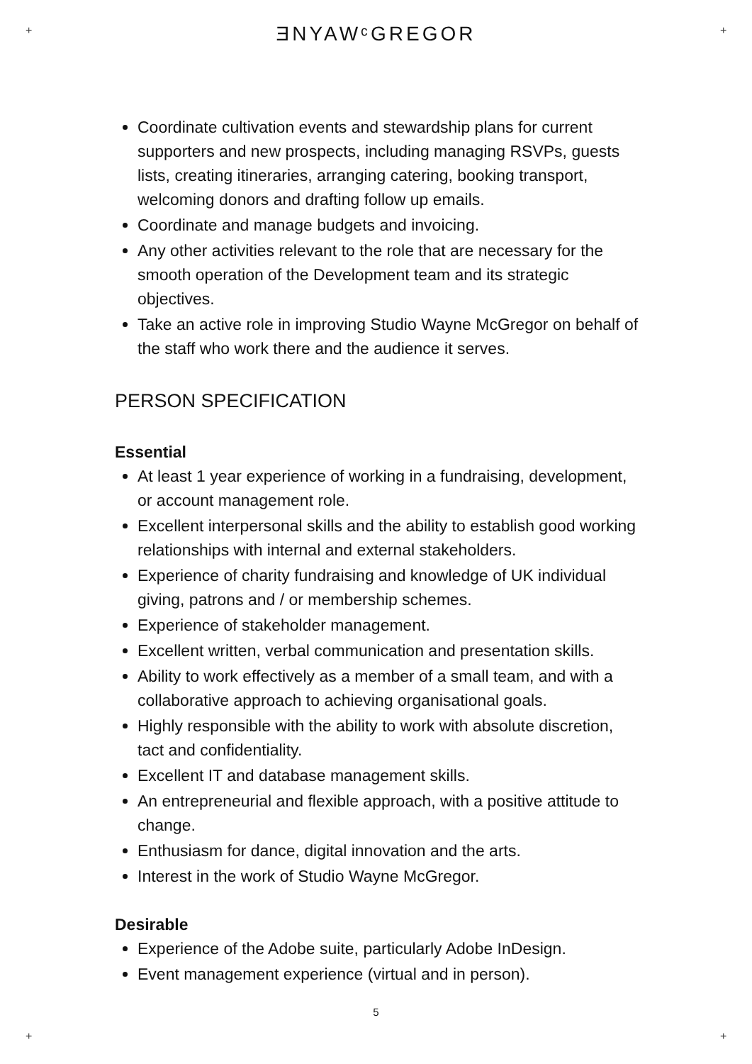+ +
ƎNYAWᶜGREGOR
Coordinate cultivation events and stewardship plans for current supporters and new prospects, including managing RSVPs, guests lists, creating itineraries, arranging catering, booking transport, welcoming donors and drafting follow up emails.
Coordinate and manage budgets and invoicing.
Any other activities relevant to the role that are necessary for the smooth operation of the Development team and its strategic objectives.
Take an active role in improving Studio Wayne McGregor on behalf of the staff who work there and the audience it serves.
PERSON SPECIFICATION
Essential
At least 1 year experience of working in a fundraising, development, or account management role.
Excellent interpersonal skills and the ability to establish good working relationships with internal and external stakeholders.
Experience of charity fundraising and knowledge of UK individual giving, patrons and / or membership schemes.
Experience of stakeholder management.
Excellent written, verbal communication and presentation skills.
Ability to work effectively as a member of a small team, and with a collaborative approach to achieving organisational goals.
Highly responsible with the ability to work with absolute discretion, tact and confidentiality.
Excellent IT and database management skills.
An entrepreneurial and flexible approach, with a positive attitude to change.
Enthusiasm for dance, digital innovation and the arts.
Interest in the work of Studio Wayne McGregor.
Desirable
Experience of the Adobe suite, particularly Adobe InDesign.
Event management experience (virtual and in person).
5
+ +